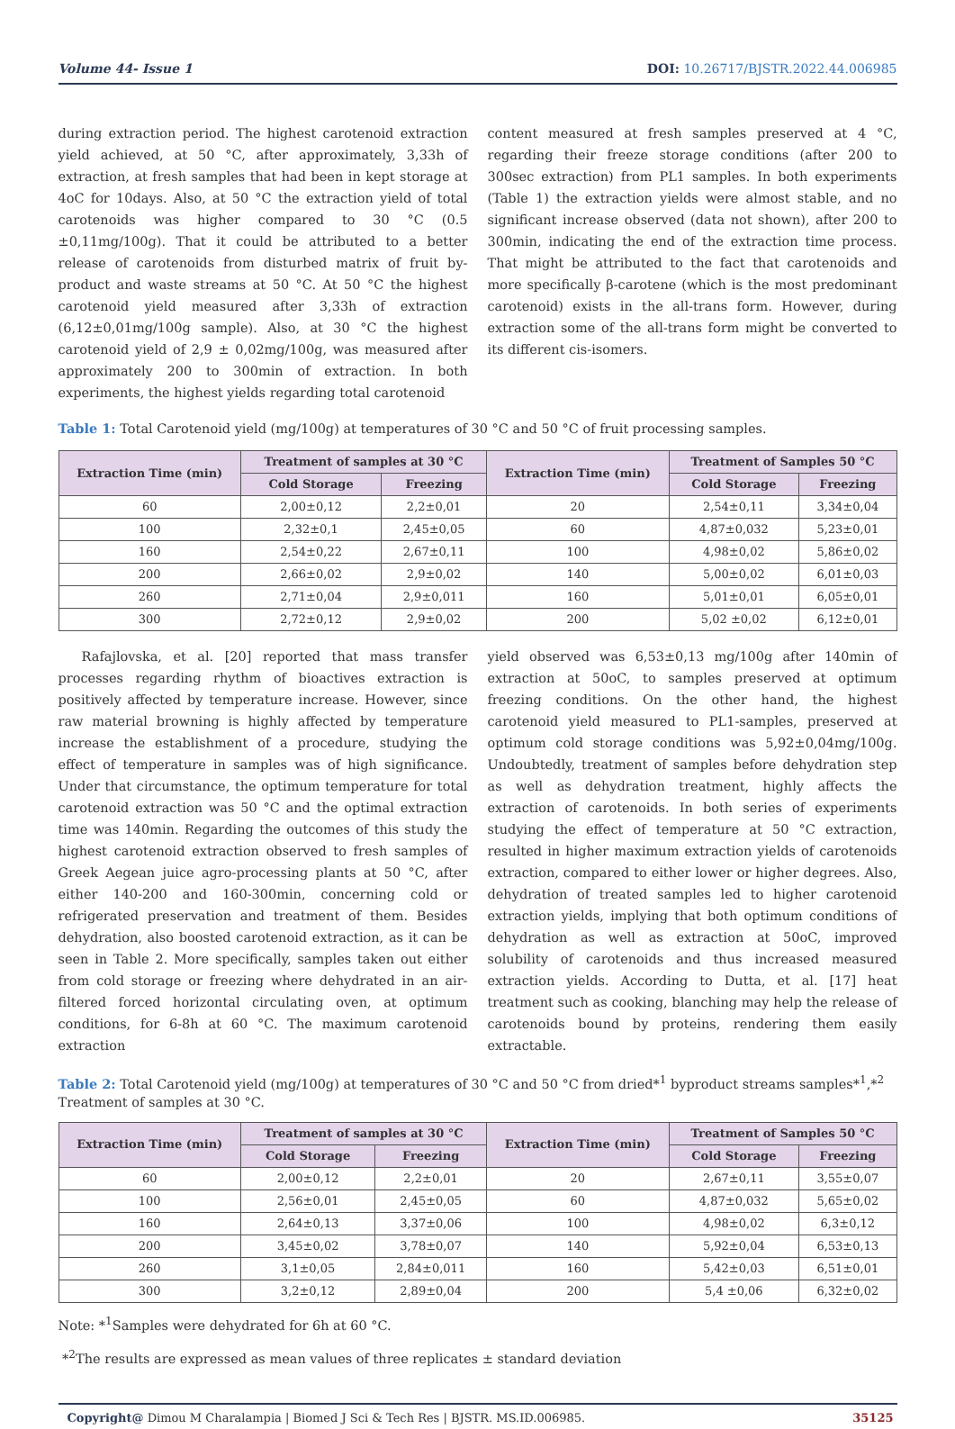Volume 44- Issue 1 DOI: 10.26717/BJSTR.2022.44.006985
during extraction period. The highest carotenoid extraction yield achieved, at 50 °C, after approximately, 3,33h of extraction, at fresh samples that had been in kept storage at 4oC for 10days. Also, at 50 °C the extraction yield of total carotenoids was higher compared to 30 °C (0.5 ±0,11mg/100g). That it could be attributed to a better release of carotenoids from disturbed matrix of fruit by-product and waste streams at 50 °C. At 50 °C the highest carotenoid yield measured after 3,33h of extraction (6,12±0,01mg/100g sample). Also, at 30 °C the highest carotenoid yield of 2,9 ± 0,02mg/100g, was measured after approximately 200 to 300min of extraction. In both experiments, the highest yields regarding total carotenoid
content measured at fresh samples preserved at 4 °C, regarding their freeze storage conditions (after 200 to 300sec extraction) from PL1 samples. In both experiments (Table 1) the extraction yields were almost stable, and no significant increase observed (data not shown), after 200 to 300min, indicating the end of the extraction time process. That might be attributed to the fact that carotenoids and more specifically β-carotene (which is the most predominant carotenoid) exists in the all-trans form. However, during extraction some of the all-trans form might be converted to its different cis-isomers.
Table 1: Total Carotenoid yield (mg/100g) at temperatures of 30 °C and 50 °C of fruit processing samples.
| Extraction Time (min) | Treatment of samples at 30 °C | | Extraction Time (min) | Treatment of Samples 50 °C | |
| --- | --- | --- | --- | --- | --- |
| | Cold Storage | Freezing | | Cold Storage | Freezing |
| 60 | 2,00±0,12 | 2,2±0,01 | 20 | 2,54±0,11 | 3,34±0,04 |
| 100 | 2,32±0,1 | 2,45±0,05 | 60 | 4,87±0,032 | 5,23±0,01 |
| 160 | 2,54±0,22 | 2,67±0,11 | 100 | 4,98±0,02 | 5,86±0,02 |
| 200 | 2,66±0,02 | 2,9±0,02 | 140 | 5,00±0,02 | 6,01±0,03 |
| 260 | 2,71±0,04 | 2,9±0,011 | 160 | 5,01±0,01 | 6,05±0,01 |
| 300 | 2,72±0,12 | 2,9±0,02 | 200 | 5,02 ±0,02 | 6,12±0,01 |
Rafajlovska, et al. [20] reported that mass transfer processes regarding rhythm of bioactives extraction is positively affected by temperature increase. However, since raw material browning is highly affected by temperature increase the establishment of a procedure, studying the effect of temperature in samples was of high significance. Under that circumstance, the optimum temperature for total carotenoid extraction was 50 °C and the optimal extraction time was 140min. Regarding the outcomes of this study the highest carotenoid extraction observed to fresh samples of Greek Aegean juice agro-processing plants at 50 °C, after either 140-200 and 160-300min, concerning cold or refrigerated preservation and treatment of them. Besides dehydration, also boosted carotenoid extraction, as it can be seen in Table 2. More specifically, samples taken out either from cold storage or freezing where dehydrated in an air-filtered forced horizontal circulating oven, at optimum conditions, for 6-8h at 60 °C. The maximum carotenoid extraction
yield observed was 6,53±0,13 mg/100g after 140min of extraction at 50oC, to samples preserved at optimum freezing conditions. On the other hand, the highest carotenoid yield measured to PL1-samples, preserved at optimum cold storage conditions was 5,92±0,04mg/100g. Undoubtedly, treatment of samples before dehydration step as well as dehydration treatment, highly affects the extraction of carotenoids. In both series of experiments studying the effect of temperature at 50 °C extraction, resulted in higher maximum extraction yields of carotenoids extraction, compared to either lower or higher degrees. Also, dehydration of treated samples led to higher carotenoid extraction yields, implying that both optimum conditions of dehydration as well as extraction at 50oC, improved solubility of carotenoids and thus increased measured extraction yields. According to Dutta, et al. [17] heat treatment such as cooking, blanching may help the release of carotenoids bound by proteins, rendering them easily extractable.
Table 2: Total Carotenoid yield (mg/100g) at temperatures of 30 °C and 50 °C from dried*<sup>1</sup> byproduct streams samples*<sup>1</sup>,*<sup>2</sup> Treatment of samples at 30 °C.
| Extraction Time (min) | Treatment of samples at 30 °C | | Extraction Time (min) | Treatment of Samples 50 °C | |
| --- | --- | --- | --- | --- | --- |
| | Cold Storage | Freezing | | Cold Storage | Freezing |
| 60 | 2,00±0,12 | 2,2±0,01 | 20 | 2,67±0,11 | 3,55±0,07 |
| 100 | 2,56±0,01 | 2,45±0,05 | 60 | 4,87±0,032 | 5,65±0,02 |
| 160 | 2,64±0,13 | 3,37±0,06 | 100 | 4,98±0,02 | 6,3±0,12 |
| 200 | 3,45±0,02 | 3,78±0,07 | 140 | 5,92±0,04 | 6,53±0,13 |
| 260 | 3,1±0,05 | 2,84±0,011 | 160 | 5,42±0,03 | 6,51±0,01 |
| 300 | 3,2±0,12 | 2,89±0,04 | 200 | 5,4 ±0,06 | 6,32±0,02 |
Note: *<sup>1</sup>Samples were dehydrated for 6h at 60 °C.
*<sup>2</sup>The results are expressed as mean values of three replicates ± standard deviation
Copyright@ Dimou M Charalampia | Biomed J Sci & Tech Res | BJSTR. MS.ID.006985. 35125